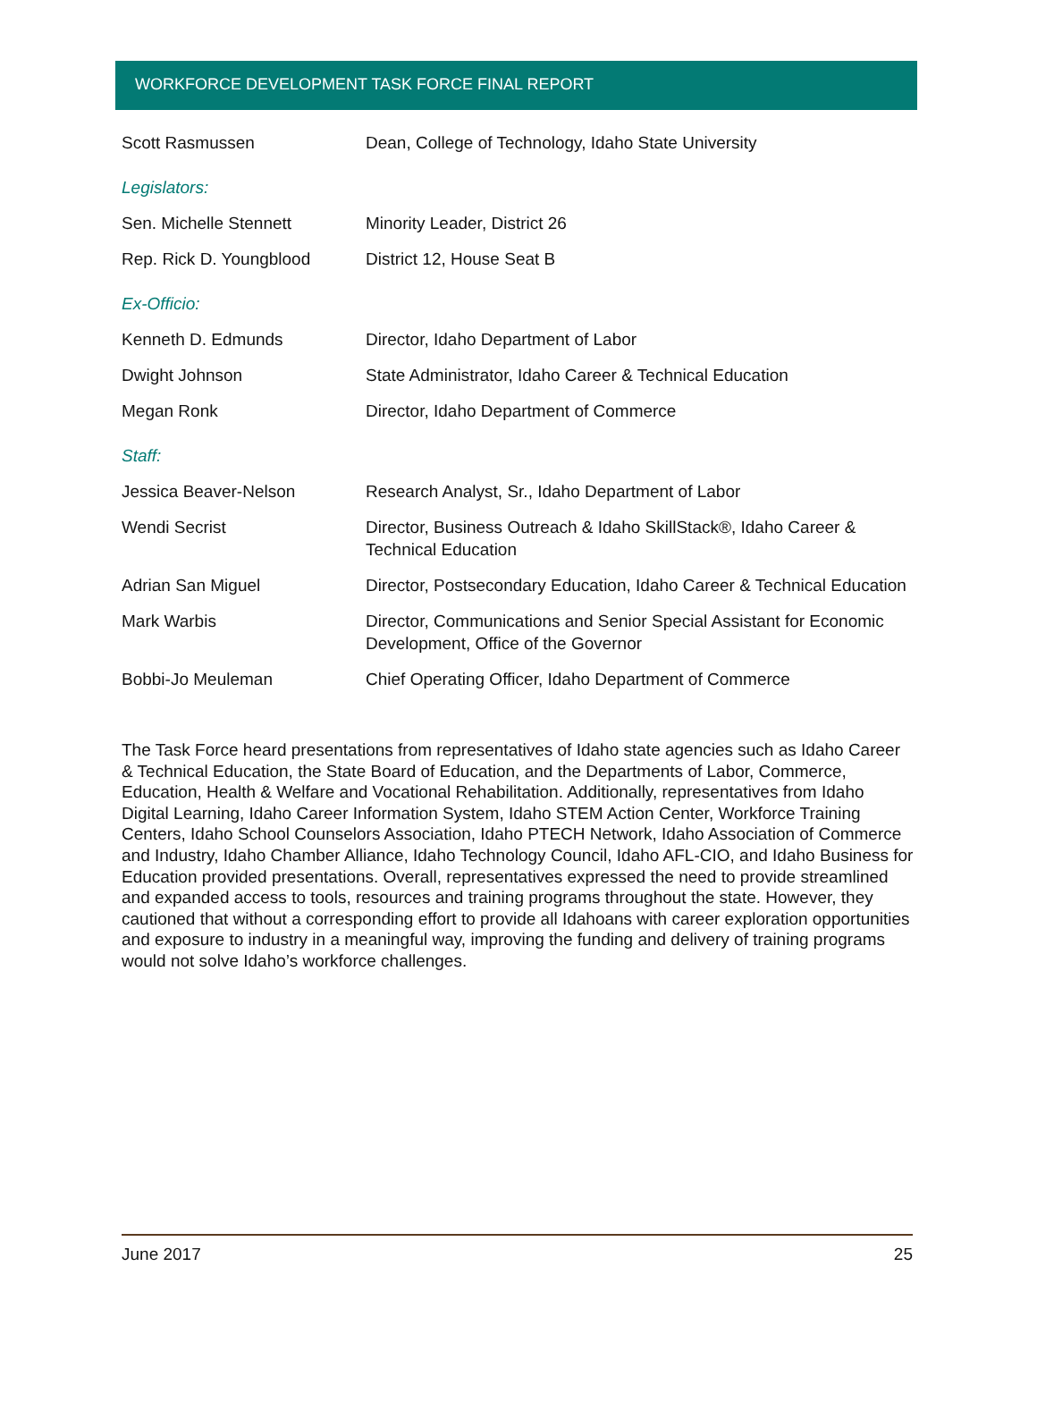WORKFORCE DEVELOPMENT TASK FORCE FINAL REPORT
| Scott Rasmussen | Dean, College of Technology, Idaho State University |
| Legislators: | |
| Sen. Michelle Stennett | Minority Leader, District 26 |
| Rep. Rick D. Youngblood | District 12, House Seat B |
| Ex-Officio: | |
| Kenneth D. Edmunds | Director, Idaho Department of Labor |
| Dwight Johnson | State Administrator, Idaho Career & Technical Education |
| Megan Ronk | Director, Idaho Department of Commerce |
| Staff: | |
| Jessica Beaver-Nelson | Research Analyst, Sr., Idaho Department of Labor |
| Wendi Secrist | Director, Business Outreach & Idaho SkillStack®, Idaho Career & Technical Education |
| Adrian San Miguel | Director, Postsecondary Education, Idaho Career & Technical Education |
| Mark Warbis | Director, Communications and Senior Special Assistant for Economic Development, Office of the Governor |
| Bobbi-Jo Meuleman | Chief Operating Officer, Idaho Department of Commerce |
The Task Force heard presentations from representatives of Idaho state agencies such as Idaho Career & Technical Education, the State Board of Education, and the Departments of Labor, Commerce, Education, Health & Welfare and Vocational Rehabilitation. Additionally, representatives from Idaho Digital Learning, Idaho Career Information System, Idaho STEM Action Center, Workforce Training Centers, Idaho School Counselors Association, Idaho PTECH Network, Idaho Association of Commerce and Industry, Idaho Chamber Alliance, Idaho Technology Council, Idaho AFL-CIO, and Idaho Business for Education provided presentations. Overall, representatives expressed the need to provide streamlined and expanded access to tools, resources and training programs throughout the state. However, they cautioned that without a corresponding effort to provide all Idahoans with career exploration opportunities and exposure to industry in a meaningful way, improving the funding and delivery of training programs would not solve Idaho’s workforce challenges.
June 2017 25